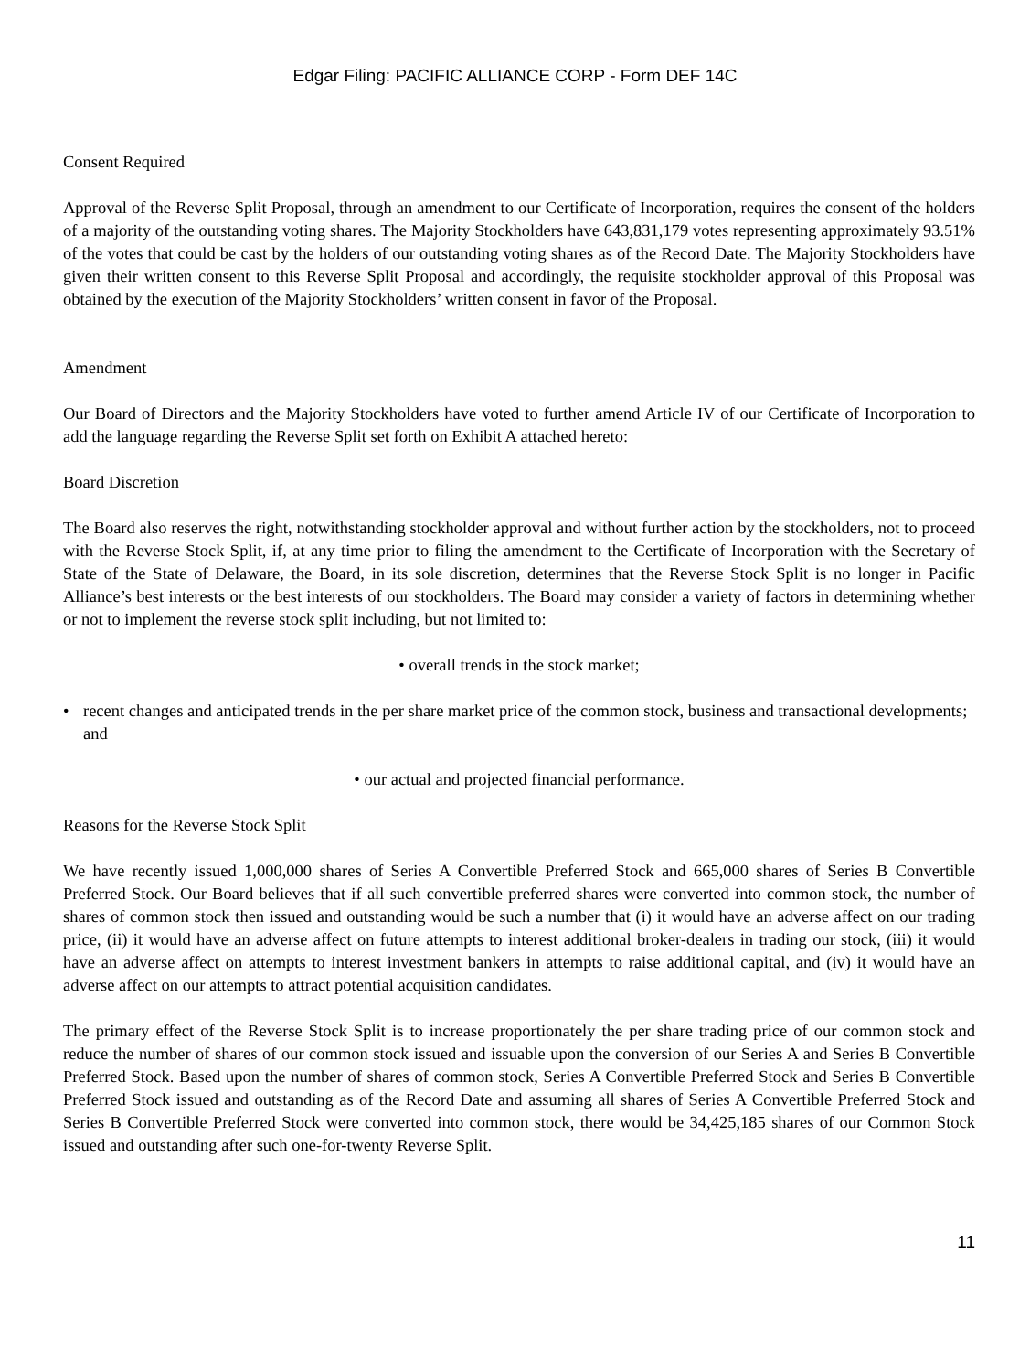Edgar Filing: PACIFIC ALLIANCE CORP - Form DEF 14C
Consent Required
Approval of the Reverse Split Proposal, through an amendment to our Certificate of Incorporation, requires the consent of the holders of a majority of the outstanding voting shares. The Majority Stockholders have 643,831,179 votes representing approximately 93.51% of the votes that could be cast by the holders of our outstanding voting shares as of the Record Date. The Majority Stockholders have given their written consent to this Reverse Split Proposal and accordingly, the requisite stockholder approval of this Proposal was obtained by the execution of the Majority Stockholders’ written consent in favor of the Proposal.
Amendment
Our Board of Directors and the Majority Stockholders have voted to further amend Article IV of our Certificate of Incorporation to add the language regarding the Reverse Split set forth on Exhibit A attached hereto:
Board Discretion
The Board also reserves the right, notwithstanding stockholder approval and without further action by the stockholders, not to proceed with the Reverse Stock Split, if, at any time prior to filing the amendment to the Certificate of Incorporation with the Secretary of State of the State of Delaware, the Board, in its sole discretion, determines that the Reverse Stock Split is no longer in Pacific Alliance’s best interests or the best interests of our stockholders. The Board may consider a variety of factors in determining whether or not to implement the reverse stock split including, but not limited to:
• overall trends in the stock market;
• recent changes and anticipated trends in the per share market price of the common stock, business and transactional developments; and
• our actual and projected financial performance.
Reasons for the Reverse Stock Split
We have recently issued 1,000,000 shares of Series A Convertible Preferred Stock and 665,000 shares of Series B Convertible Preferred Stock. Our Board believes that if all such convertible preferred shares were converted into common stock, the number of shares of common stock then issued and outstanding would be such a number that (i) it would have an adverse affect on our trading price, (ii) it would have an adverse affect on future attempts to interest additional broker-dealers in trading our stock, (iii) it would have an adverse affect on attempts to interest investment bankers in attempts to raise additional capital, and (iv) it would have an adverse affect on our attempts to attract potential acquisition candidates.
The primary effect of the Reverse Stock Split is to increase proportionately the per share trading price of our common stock and reduce the number of shares of our common stock issued and issuable upon the conversion of our Series A and Series B Convertible Preferred Stock. Based upon the number of shares of common stock, Series A Convertible Preferred Stock and Series B Convertible Preferred Stock issued and outstanding as of the Record Date and assuming all shares of Series A Convertible Preferred Stock and Series B Convertible Preferred Stock were converted into common stock, there would be 34,425,185 shares of our Common Stock issued and outstanding after such one-for-twenty Reverse Split.
11